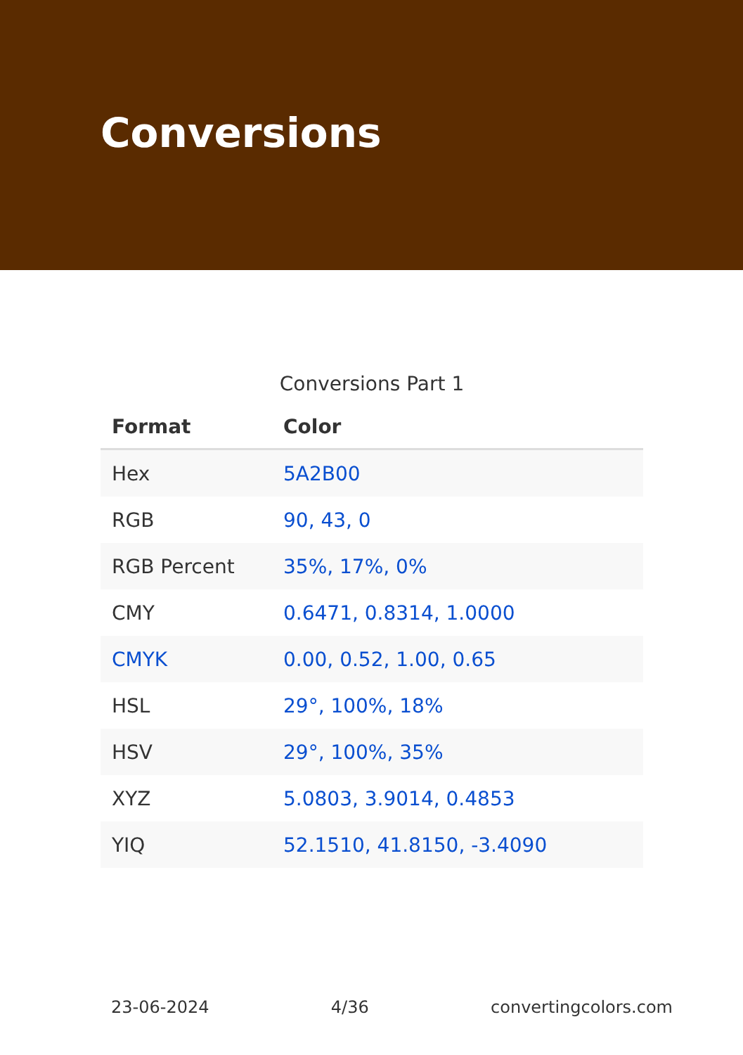Conversions
Conversions Part 1
| Format | Color |
| --- | --- |
| Hex | 5A2B00 |
| RGB | 90, 43, 0 |
| RGB Percent | 35%, 17%, 0% |
| CMY | 0.6471, 0.8314, 1.0000 |
| CMYK | 0.00, 0.52, 1.00, 0.65 |
| HSL | 29°, 100%, 18% |
| HSV | 29°, 100%, 35% |
| XYZ | 5.0803, 3.9014, 0.4853 |
| YIQ | 52.1510, 41.8150, -3.4090 |
23-06-2024 4/36 convertingcolors.com